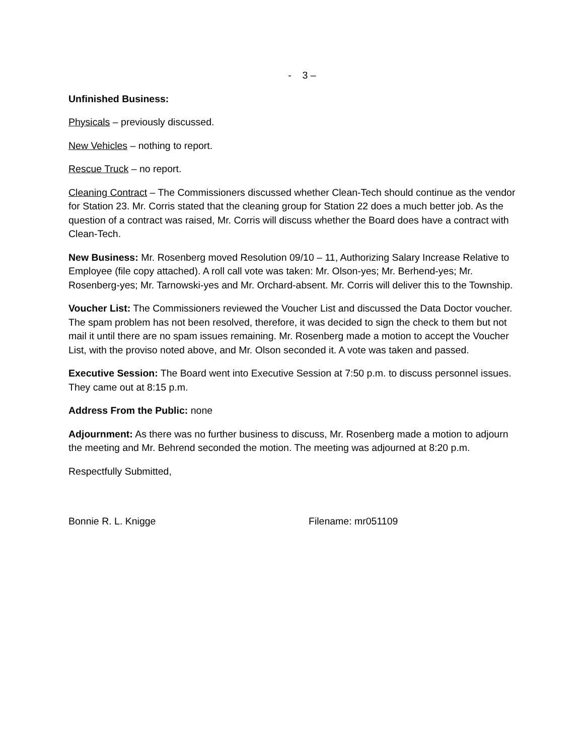- 3 –
Unfinished Business:
Physicals – previously discussed.
New Vehicles – nothing to report.
Rescue Truck – no report.
Cleaning Contract – The Commissioners discussed whether Clean-Tech should continue as the vendor for Station 23. Mr. Corris stated that the cleaning group for Station 22 does a much better job. As the question of a contract was raised, Mr. Corris will discuss whether the Board does have a contract with Clean-Tech.
New Business: Mr. Rosenberg moved Resolution 09/10 – 11, Authorizing Salary Increase Relative to Employee (file copy attached). A roll call vote was taken: Mr. Olson-yes; Mr. Berhend-yes; Mr. Rosenberg-yes; Mr. Tarnowski-yes and Mr. Orchard-absent. Mr. Corris will deliver this to the Township.
Voucher List: The Commissioners reviewed the Voucher List and discussed the Data Doctor voucher. The spam problem has not been resolved, therefore, it was decided to sign the check to them but not mail it until there are no spam issues remaining. Mr. Rosenberg made a motion to accept the Voucher List, with the proviso noted above, and Mr. Olson seconded it. A vote was taken and passed.
Executive Session: The Board went into Executive Session at 7:50 p.m. to discuss personnel issues. They came out at 8:15 p.m.
Address From the Public: none
Adjournment: As there was no further business to discuss, Mr. Rosenberg made a motion to adjourn the meeting and Mr. Behrend seconded the motion. The meeting was adjourned at 8:20 p.m.
Respectfully Submitted,
Bonnie R. L. Knigge Filename: mr051109